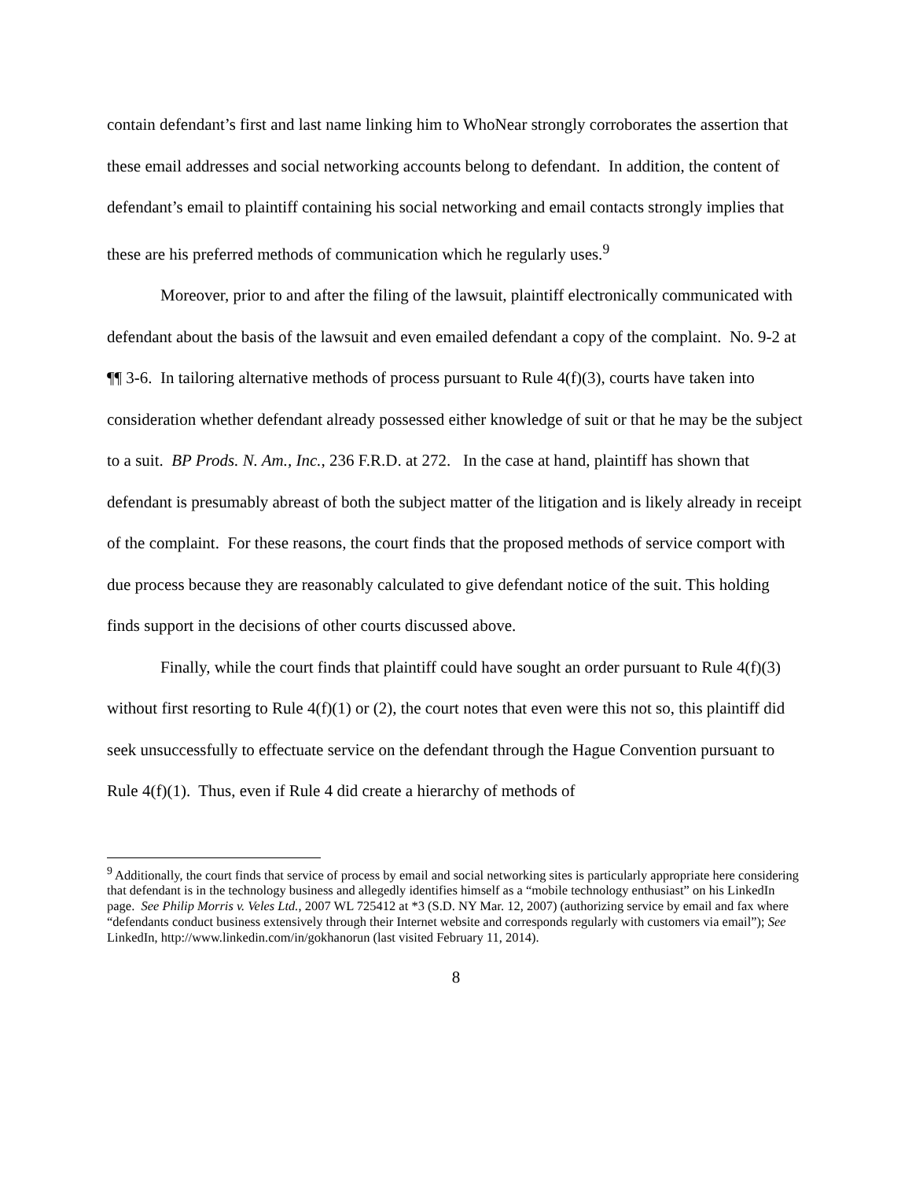contain defendant’s first and last name linking him to WhoNear strongly corroborates the assertion that these email addresses and social networking accounts belong to defendant. In addition, the content of defendant’s email to plaintiff containing his social networking and email contacts strongly implies that these are his preferred methods of communication which he regularly uses.<sup>9</sup>
Moreover, prior to and after the filing of the lawsuit, plaintiff electronically communicated with defendant about the basis of the lawsuit and even emailed defendant a copy of the complaint. No. 9-2 at ¶¶ 3-6. In tailoring alternative methods of process pursuant to Rule 4(f)(3), courts have taken into consideration whether defendant already possessed either knowledge of suit or that he may be the subject to a suit. BP Prods. N. Am., Inc., 236 F.R.D. at 272. In the case at hand, plaintiff has shown that defendant is presumably abreast of both the subject matter of the litigation and is likely already in receipt of the complaint. For these reasons, the court finds that the proposed methods of service comport with due process because they are reasonably calculated to give defendant notice of the suit. This holding finds support in the decisions of other courts discussed above.
Finally, while the court finds that plaintiff could have sought an order pursuant to Rule 4(f)(3) without first resorting to Rule 4(f)(1) or (2), the court notes that even were this not so, this plaintiff did seek unsuccessfully to effectuate service on the defendant through the Hague Convention pursuant to Rule 4(f)(1). Thus, even if Rule 4 did create a hierarchy of methods of
<sup>9</sup> Additionally, the court finds that service of process by email and social networking sites is particularly appropriate here considering that defendant is in the technology business and allegedly identifies himself as a “mobile technology enthusiast” on his LinkedIn page. See Philip Morris v. Veles Ltd., 2007 WL 725412 at *3 (S.D. NY Mar. 12, 2007) (authorizing service by email and fax where “defendants conduct business extensively through their Internet website and corresponds regularly with customers via email”); See LinkedIn, http://www.linkedin.com/in/gokhanorun (last visited February 11, 2014).
8